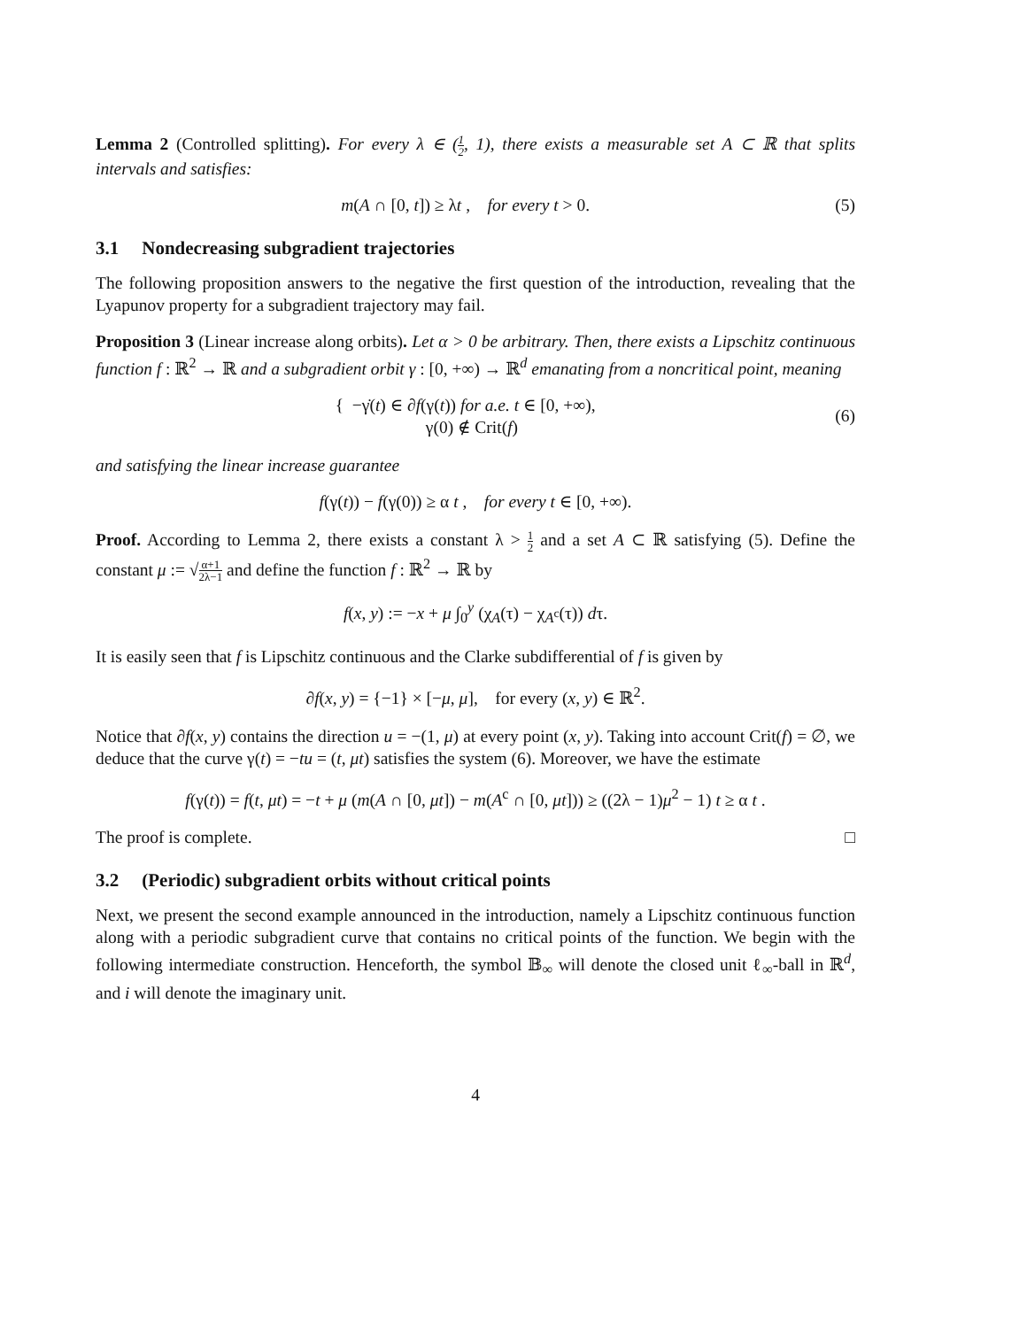Lemma 2 (Controlled splitting). For every λ ∈ (1 2, 1), there exists a measurable set A ⊂ ℝ that splits intervals and satisfies:
m(A ∩ [0, t]) ≥ λt , for every t > 0.
(5)
3.1 Nondecreasing subgradient trajectories
The following proposition answers to the negative the first question of the introduction, revealing that the Lyapunov property for a subgradient trajectory may fail.
Proposition 3 (Linear increase along orbits). Let α > 0 be arbitrary. Then, there exists a Lipschitz continuous function f : ℝ<sup>2</sup> → ℝ and a subgradient orbit γ : [0, +∞) → ℝ<sup>d</sup> emanating from a noncritical point, meaning
{ −γ̇(t) ∈ ∂f(γ(t)) for a.e. t ∈ [0, +∞),
γ(0) ∉ Crit(f)
(6)
and satisfying the linear increase guarantee
f(γ(t)) − f(γ(0)) ≥ α t , for every t ∈ [0, +∞).
Proof. According to Lemma 2, there exists a constant λ > 1 2 and a set A ⊂ ℝ satisfying (5). Define the constant μ := √α+1 2λ−1 and define the function f : ℝ<sup>2</sup> → ℝ by
f(x, y) := −x + μ ∫<sub>0</sub><sup>y</sup> (χ<sub>A</sub>(τ) − χ<sub>A<sup>c</sup></sub>(τ)) dτ.
It is easily seen that f is Lipschitz continuous and the Clarke subdifferential of f is given by
∂f(x, y) = {−1} × [−μ, μ], for every (x, y) ∈ ℝ<sup>2</sup>.
Notice that ∂f(x, y) contains the direction u = −(1, μ) at every point (x, y). Taking into account Crit(f) = ∅, we deduce that the curve γ(t) = −tu = (t, μt) satisfies the system (6). Moreover, we have the estimate
f(γ(t)) = f(t, μt) = −t + μ (m(A ∩ [0, μt]) − m(A<sup>c</sup> ∩ [0, μt])) ≥ ((2λ − 1)μ<sup>2</sup> − 1) t ≥ α t .
The proof is complete. □
3.2 (Periodic) subgradient orbits without critical points
Next, we present the second example announced in the introduction, namely a Lipschitz continuous function along with a periodic subgradient curve that contains no critical points of the function. We begin with the following intermediate construction. Henceforth, the symbol 𝔹<sub>∞</sub> will denote the closed unit ℓ<sub>∞</sub>-ball in ℝ<sup>d</sup>, and i will denote the imaginary unit.
4